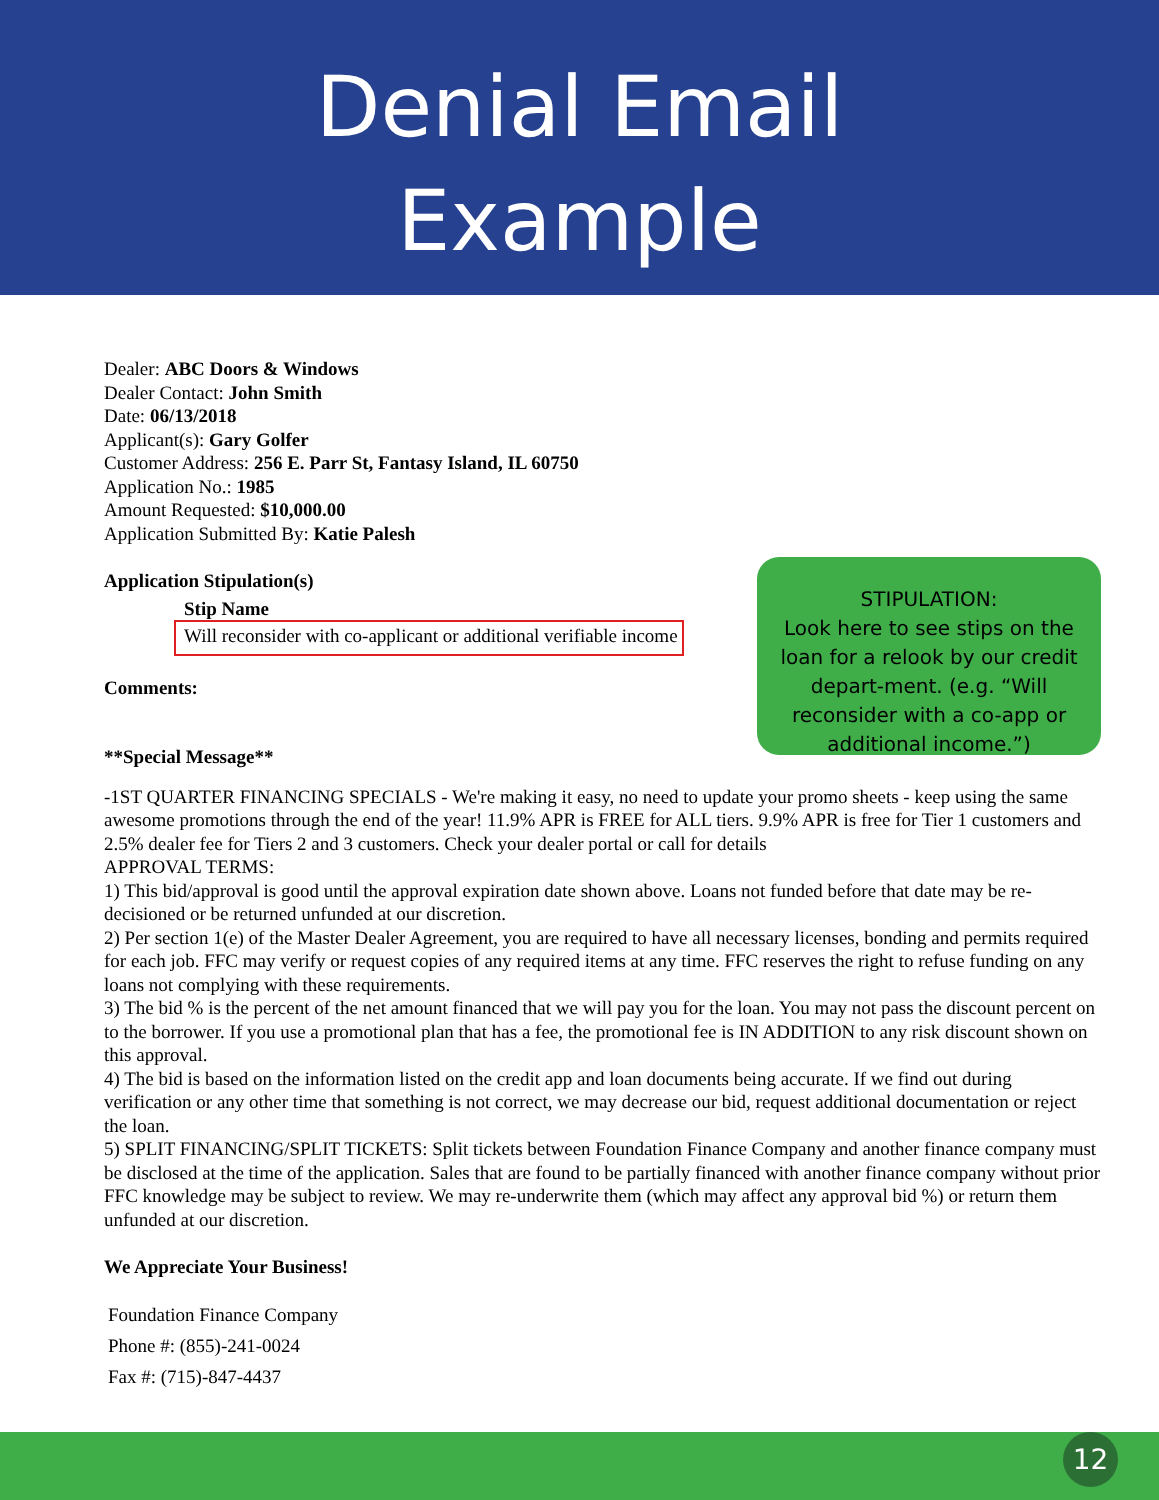Denial Email
Example
Dealer: ABC Doors & Windows
Dealer Contact: John Smith
Date: 06/13/2018
Applicant(s): Gary Golfer
Customer Address: 256 E. Parr St, Fantasy Island, IL 60750
Application No.: 1985
Amount Requested: $10,000.00
Application Submitted By: Katie Palesh
Application Stipulation(s)
Stip Name
Will reconsider with co-applicant or additional verifiable income
Comments:
**Special Message**
STIPULATION:
Look here to see stips on the loan for a relook by our credit depart-ment. (e.g. “Will reconsider with a co-app or additional income.”)
-1ST QUARTER FINANCING SPECIALS - We're making it easy, no need to update your promo sheets - keep using the same awesome promotions through the end of the year! 11.9% APR is FREE for ALL tiers. 9.9% APR is free for Tier 1 customers and 2.5% dealer fee for Tiers 2 and 3 customers. Check your dealer portal or call for details
APPROVAL TERMS:
1) This bid/approval is good until the approval expiration date shown above. Loans not funded before that date may be re-decisioned or be returned unfunded at our discretion.
2) Per section 1(e) of the Master Dealer Agreement, you are required to have all necessary licenses, bonding and permits required for each job. FFC may verify or request copies of any required items at any time. FFC reserves the right to refuse funding on any loans not complying with these requirements.
3) The bid % is the percent of the net amount financed that we will pay you for the loan. You may not pass the discount percent on to the borrower. If you use a promotional plan that has a fee, the promotional fee is IN ADDITION to any risk discount shown on this approval.
4) The bid is based on the information listed on the credit app and loan documents being accurate. If we find out during verification or any other time that something is not correct, we may decrease our bid, request additional documentation or reject the loan.
5) SPLIT FINANCING/SPLIT TICKETS: Split tickets between Foundation Finance Company and another finance company must be disclosed at the time of the application. Sales that are found to be partially financed with another finance company without prior FFC knowledge may be subject to review. We may re-underwrite them (which may affect any approval bid %) or return them unfunded at our discretion.
We Appreciate Your Business!
Foundation Finance Company
Phone #: (855)-241-0024
Fax #: (715)-847-4437
12